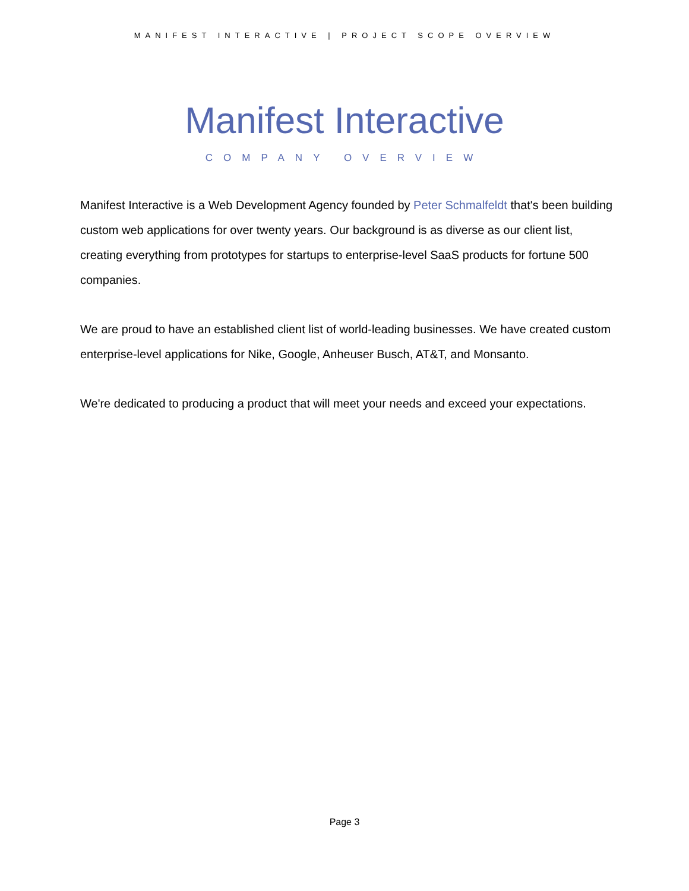MANIFEST INTERACTIVE | PROJECT SCOPE OVERVIEW
Manifest Interactive
COMPANY OVERVIEW
Manifest Interactive is a Web Development Agency founded by Peter Schmalfeldt that's been building custom web applications for over twenty years. Our background is as diverse as our client list, creating everything from prototypes for startups to enterprise-level SaaS products for fortune 500 companies.
We are proud to have an established client list of world-leading businesses. We have created custom enterprise-level applications for Nike, Google, Anheuser Busch, AT&T, and Monsanto.
We're dedicated to producing a product that will meet your needs and exceed your expectations.
Page 3